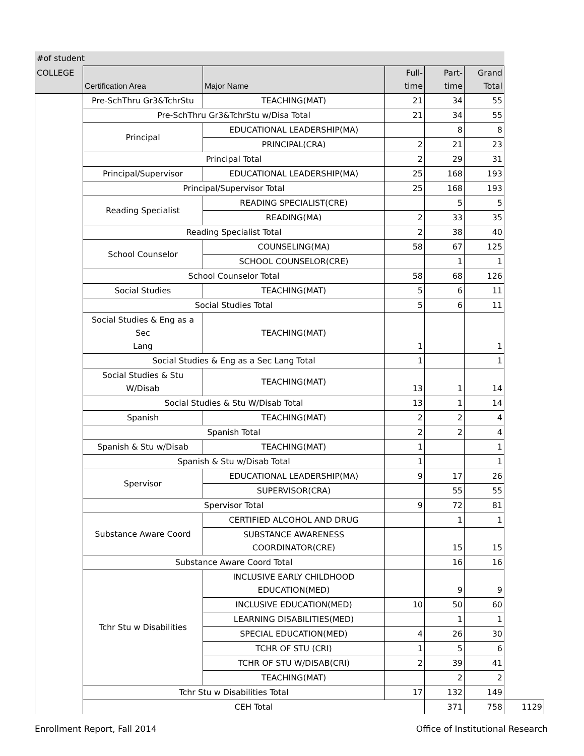| #of student | | | | | | |
| --- | --- | --- | --- | --- | --- | --- |
| COLLEGE | Certification Area | Major Name | Full- time | Part- time | Grand Total | |
| | Pre-SchThru Gr3&TchrStu | TEACHING(MAT) | 21 | 34 | 55 | |
| | Pre-SchThru Gr3&TchrStu w/Disa Total | | 21 | 34 | 55 | |
| | Principal | EDUCATIONAL LEADERSHIP(MA) | | 8 | 8 | |
| | | PRINCIPAL(CRA) | 2 | 21 | 23 | |
| | Principal Total | | 2 | 29 | 31 | |
| | Principal/Supervisor | EDUCATIONAL LEADERSHIP(MA) | 25 | 168 | 193 | |
| | Principal/Supervisor Total | | 25 | 168 | 193 | |
| | Reading Specialist | READING SPECIALIST(CRE) | | 5 | 5 | |
| | | READING(MA) | 2 | 33 | 35 | |
| | Reading Specialist Total | | 2 | 38 | 40 | |
| | School Counselor | COUNSELING(MA) | 58 | 67 | 125 | |
| | | SCHOOL COUNSELOR(CRE) | | 1 | 1 | |
| | School Counselor Total | | 58 | 68 | 126 | |
| | Social Studies | TEACHING(MAT) | 5 | 6 | 11 | |
| | Social Studies Total | | 5 | 6 | 11 | |
| | Social Studies & Eng as a Sec Lang | TEACHING(MAT) | 1 | | 1 | |
| | Social Studies & Eng as a Sec Lang Total | | 1 | | 1 | |
| | Social Studies & Stu W/Disab | TEACHING(MAT) | 13 | 1 | 14 | |
| | Social Studies & Stu W/Disab Total | | 13 | 1 | 14 | |
| | Spanish | TEACHING(MAT) | 2 | 2 | 4 | |
| | Spanish Total | | 2 | 2 | 4 | |
| | Spanish & Stu w/Disab | TEACHING(MAT) | 1 | | 1 | |
| | Spanish & Stu w/Disab Total | | 1 | | 1 | |
| | Spervisor | EDUCATIONAL LEADERSHIP(MA) | 9 | 17 | 26 | |
| | | SUPERVISOR(CRA) | | 55 | 55 | |
| | Spervisor Total | | 9 | 72 | 81 | |
| | Substance Aware Coord | CERTIFIED ALCOHOL AND DRUG | | 1 | 1 | |
| | | SUBSTANCE AWARENESS COORDINATOR(CRE) | | 15 | 15 | |
| | Substance Aware Coord Total | | | 16 | 16 | |
| | Tchr Stu w Disabilities | INCLUSIVE EARLY CHILDHOOD EDUCATION(MED) | | 9 | 9 | |
| | | INCLUSIVE EDUCATION(MED) | 10 | 50 | 60 | |
| | | LEARNING DISABILITIES(MED) | | 1 | 1 | |
| | | SPECIAL EDUCATION(MED) | 4 | 26 | 30 | |
| | | TCHR OF STU (CRI) | 1 | 5 | 6 | |
| | | TCHR OF STU W/DISAB(CRI) | 2 | 39 | 41 | |
| | | TEACHING(MAT) | | 2 | 2 | |
| | Tchr Stu w Disabilities Total | | 17 | 132 | 149 | |
| | CEH Total | | | 371 | 758 | 1129 |
Enrollment Report, Fall 2014 Office of Institutional Research